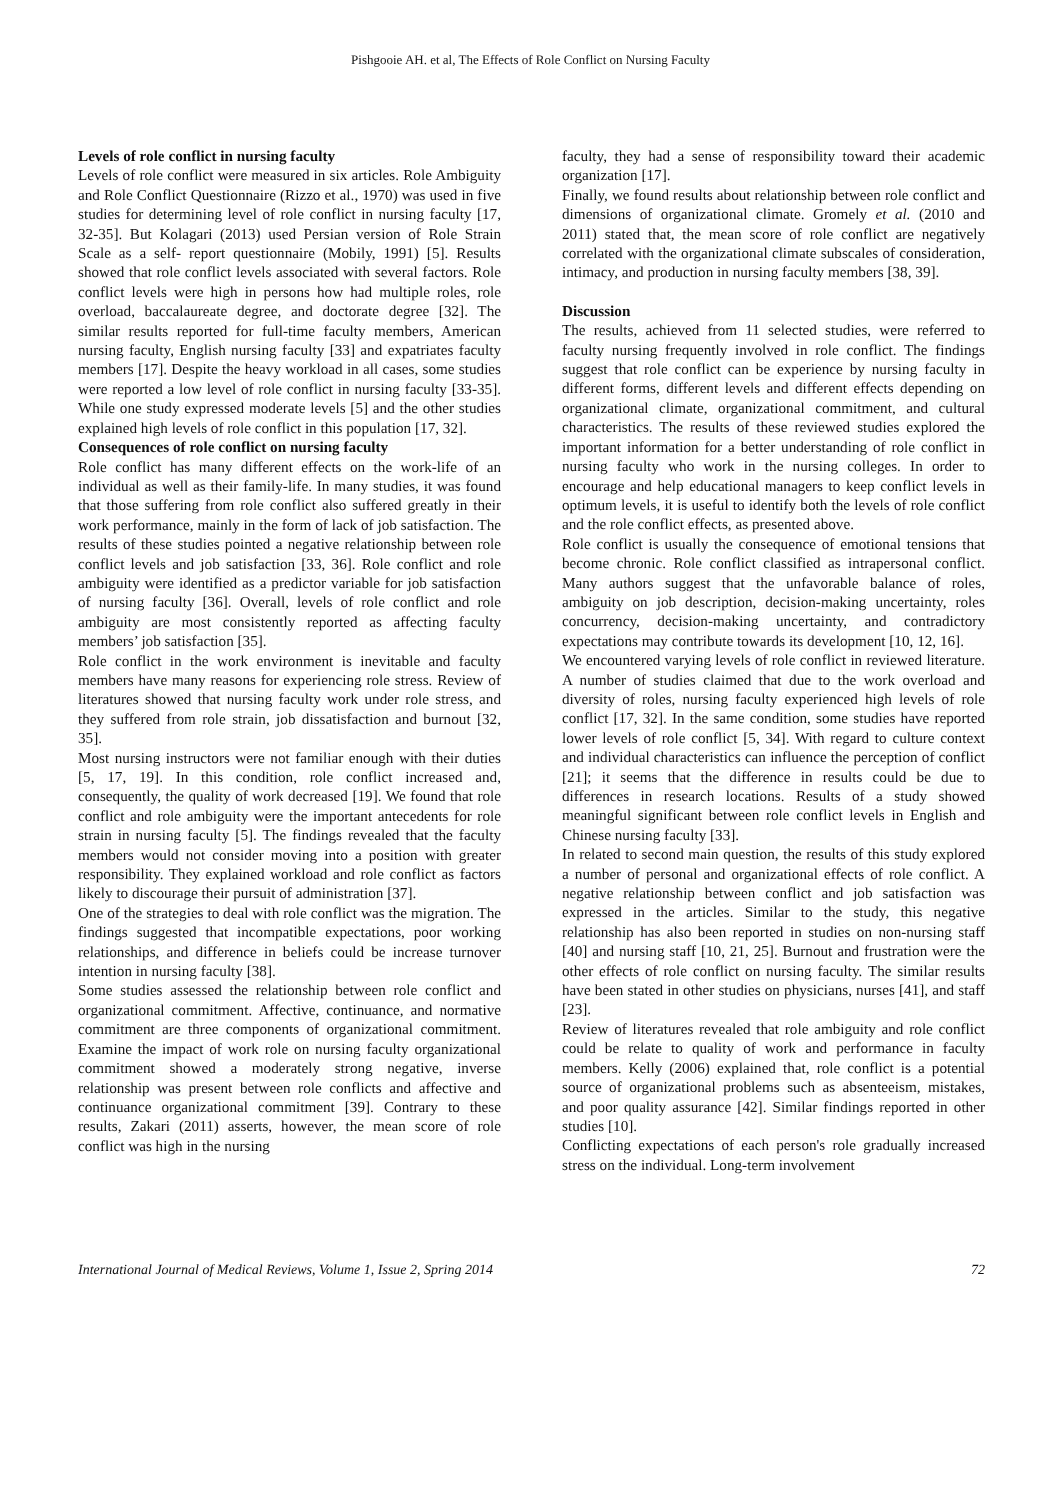Pishgooie AH. et al, The Effects of Role Conflict on Nursing Faculty
Levels of role conflict in nursing faculty
Levels of role conflict were measured in six articles. Role Ambiguity and Role Conflict Questionnaire (Rizzo et al., 1970) was used in five studies for determining level of role conflict in nursing faculty [17, 32-35]. But Kolagari (2013) used Persian version of Role Strain Scale as a self- report questionnaire (Mobily, 1991) [5]. Results showed that role conflict levels associated with several factors. Role conflict levels were high in persons how had multiple roles, role overload, baccalaureate degree, and doctorate degree [32]. The similar results reported for full-time faculty members, American nursing faculty, English nursing faculty [33] and expatriates faculty members [17]. Despite the heavy workload in all cases, some studies were reported a low level of role conflict in nursing faculty [33-35]. While one study expressed moderate levels [5] and the other studies explained high levels of role conflict in this population [17, 32].
Consequences of role conflict on nursing faculty
Role conflict has many different effects on the work-life of an individual as well as their family-life. In many studies, it was found that those suffering from role conflict also suffered greatly in their work performance, mainly in the form of lack of job satisfaction. The results of these studies pointed a negative relationship between role conflict levels and job satisfaction [33, 36]. Role conflict and role ambiguity were identified as a predictor variable for job satisfaction of nursing faculty [36]. Overall, levels of role conflict and role ambiguity are most consistently reported as affecting faculty members’ job satisfaction [35].
Role conflict in the work environment is inevitable and faculty members have many reasons for experiencing role stress. Review of literatures showed that nursing faculty work under role stress, and they suffered from role strain, job dissatisfaction and burnout [32, 35].
Most nursing instructors were not familiar enough with their duties [5, 17, 19]. In this condition, role conflict increased and, consequently, the quality of work decreased [19]. We found that role conflict and role ambiguity were the important antecedents for role strain in nursing faculty [5]. The findings revealed that the faculty members would not consider moving into a position with greater responsibility. They explained workload and role conflict as factors likely to discourage their pursuit of administration [37].
One of the strategies to deal with role conflict was the migration. The findings suggested that incompatible expectations, poor working relationships, and difference in beliefs could be increase turnover intention in nursing faculty [38].
Some studies assessed the relationship between role conflict and organizational commitment. Affective, continuance, and normative commitment are three components of organizational commitment. Examine the impact of work role on nursing faculty organizational commitment showed a moderately strong negative, inverse relationship was present between role conflicts and affective and continuance organizational commitment [39]. Contrary to these results, Zakari (2011) asserts, however, the mean score of role conflict was high in the nursing
faculty, they had a sense of responsibility toward their academic organization [17].
Finally, we found results about relationship between role conflict and dimensions of organizational climate. Gromely et al. (2010 and 2011) stated that, the mean score of role conflict are negatively correlated with the organizational climate subscales of consideration, intimacy, and production in nursing faculty members [38, 39].
Discussion
The results, achieved from 11 selected studies, were referred to faculty nursing frequently involved in role conflict. The findings suggest that role conflict can be experience by nursing faculty in different forms, different levels and different effects depending on organizational climate, organizational commitment, and cultural characteristics. The results of these reviewed studies explored the important information for a better understanding of role conflict in nursing faculty who work in the nursing colleges. In order to encourage and help educational managers to keep conflict levels in optimum levels, it is useful to identify both the levels of role conflict and the role conflict effects, as presented above.
Role conflict is usually the consequence of emotional tensions that become chronic. Role conflict classified as intrapersonal conflict. Many authors suggest that the unfavorable balance of roles, ambiguity on job description, decision-making uncertainty, roles concurrency, decision-making uncertainty, and contradictory expectations may contribute towards its development [10, 12, 16].
We encountered varying levels of role conflict in reviewed literature. A number of studies claimed that due to the work overload and diversity of roles, nursing faculty experienced high levels of role conflict [17, 32]. In the same condition, some studies have reported lower levels of role conflict [5, 34]. With regard to culture context and individual characteristics can influence the perception of conflict [21]; it seems that the difference in results could be due to differences in research locations. Results of a study showed meaningful significant between role conflict levels in English and Chinese nursing faculty [33].
In related to second main question, the results of this study explored a number of personal and organizational effects of role conflict. A negative relationship between conflict and job satisfaction was expressed in the articles. Similar to the study, this negative relationship has also been reported in studies on non-nursing staff [40] and nursing staff [10, 21, 25]. Burnout and frustration were the other effects of role conflict on nursing faculty. The similar results have been stated in other studies on physicians, nurses [41], and staff [23].
Review of literatures revealed that role ambiguity and role conflict could be relate to quality of work and performance in faculty members. Kelly (2006) explained that, role conflict is a potential source of organizational problems such as absenteeism, mistakes, and poor quality assurance [42]. Similar findings reported in other studies [10].
Conflicting expectations of each person's role gradually increased stress on the individual. Long-term involvement
International Journal of Medical Reviews, Volume 1, Issue 2, Spring 2014 72